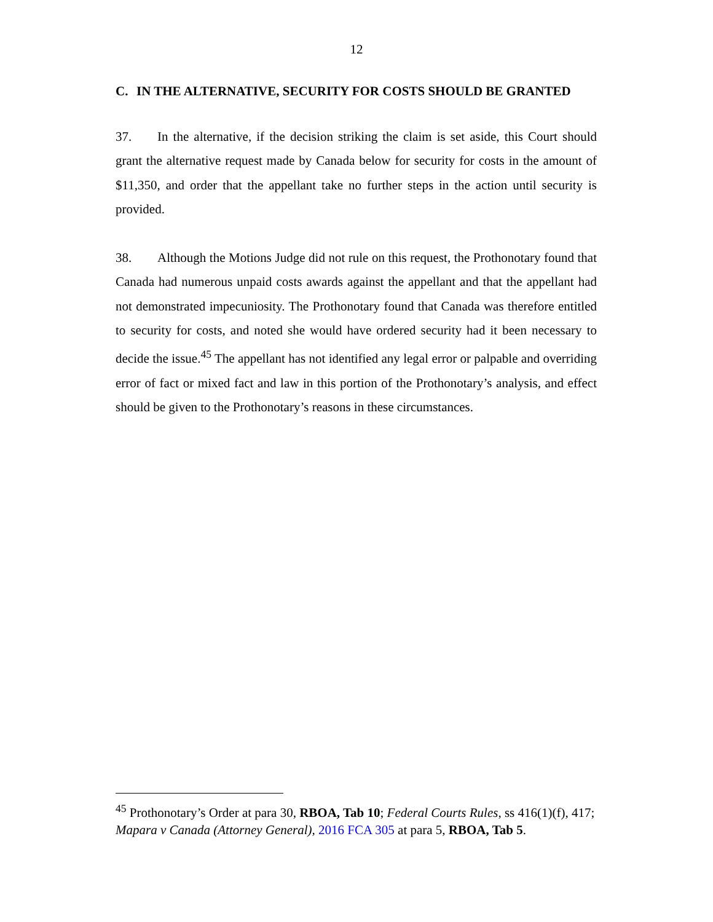12
C. IN THE ALTERNATIVE, SECURITY FOR COSTS SHOULD BE GRANTED
37. In the alternative, if the decision striking the claim is set aside, this Court should grant the alternative request made by Canada below for security for costs in the amount of $11,350, and order that the appellant take no further steps in the action until security is provided.
38. Although the Motions Judge did not rule on this request, the Prothonotary found that Canada had numerous unpaid costs awards against the appellant and that the appellant had not demonstrated impecuniosity. The Prothonotary found that Canada was therefore entitled to security for costs, and noted she would have ordered security had it been necessary to decide the issue.<sup>45</sup> The appellant has not identified any legal error or palpable and overriding error of fact or mixed fact and law in this portion of the Prothonotary’s analysis, and effect should be given to the Prothonotary’s reasons in these circumstances.
<sup>45</sup> Prothonotary’s Order at para 30, RBOA, Tab 10; Federal Courts Rules, ss 416(1)(f), 417; Mapara v Canada (Attorney General), 2016 FCA 305 at para 5, RBOA, Tab 5.